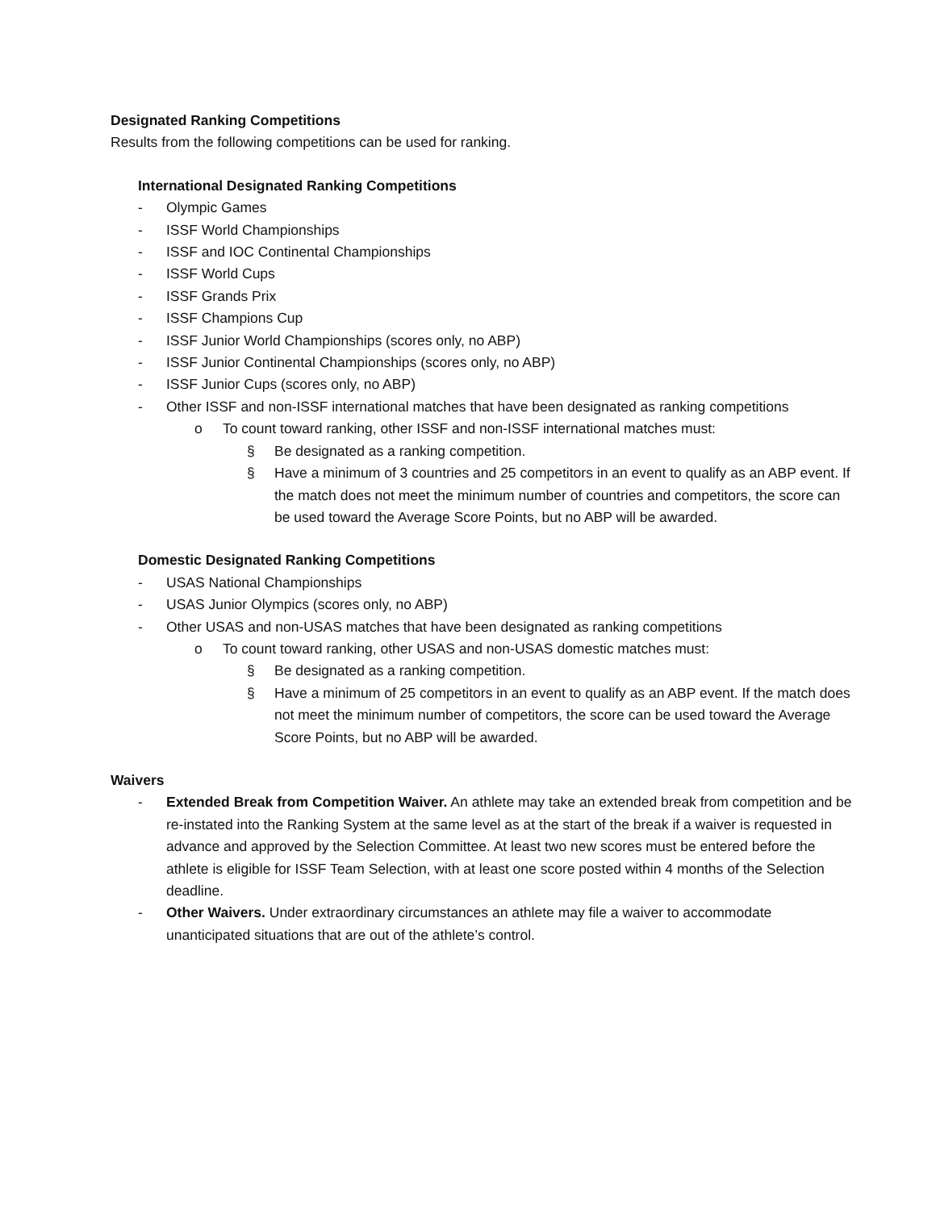Designated Ranking Competitions
Results from the following competitions can be used for ranking.
International Designated Ranking Competitions
- Olympic Games
- ISSF World Championships
- ISSF and IOC Continental Championships
- ISSF World Cups
- ISSF Grands Prix
- ISSF Champions Cup
- ISSF Junior World Championships (scores only, no ABP)
- ISSF Junior Continental Championships (scores only, no ABP)
- ISSF Junior Cups (scores only, no ABP)
- Other ISSF and non-ISSF international matches that have been designated as ranking competitions
o To count toward ranking, other ISSF and non-ISSF international matches must:
§ Be designated as a ranking competition.
§ Have a minimum of 3 countries and 25 competitors in an event to qualify as an ABP event. If the match does not meet the minimum number of countries and competitors, the score can be used toward the Average Score Points, but no ABP will be awarded.
Domestic Designated Ranking Competitions
- USAS National Championships
- USAS Junior Olympics (scores only, no ABP)
- Other USAS and non-USAS matches that have been designated as ranking competitions
o To count toward ranking, other USAS and non-USAS domestic matches must:
§ Be designated as a ranking competition.
§ Have a minimum of 25 competitors in an event to qualify as an ABP event. If the match does not meet the minimum number of competitors, the score can be used toward the Average Score Points, but no ABP will be awarded.
Waivers
- Extended Break from Competition Waiver. An athlete may take an extended break from competition and be re-instated into the Ranking System at the same level as at the start of the break if a waiver is requested in advance and approved by the Selection Committee. At least two new scores must be entered before the athlete is eligible for ISSF Team Selection, with at least one score posted within 4 months of the Selection deadline.
- Other Waivers. Under extraordinary circumstances an athlete may file a waiver to accommodate unanticipated situations that are out of the athlete’s control.